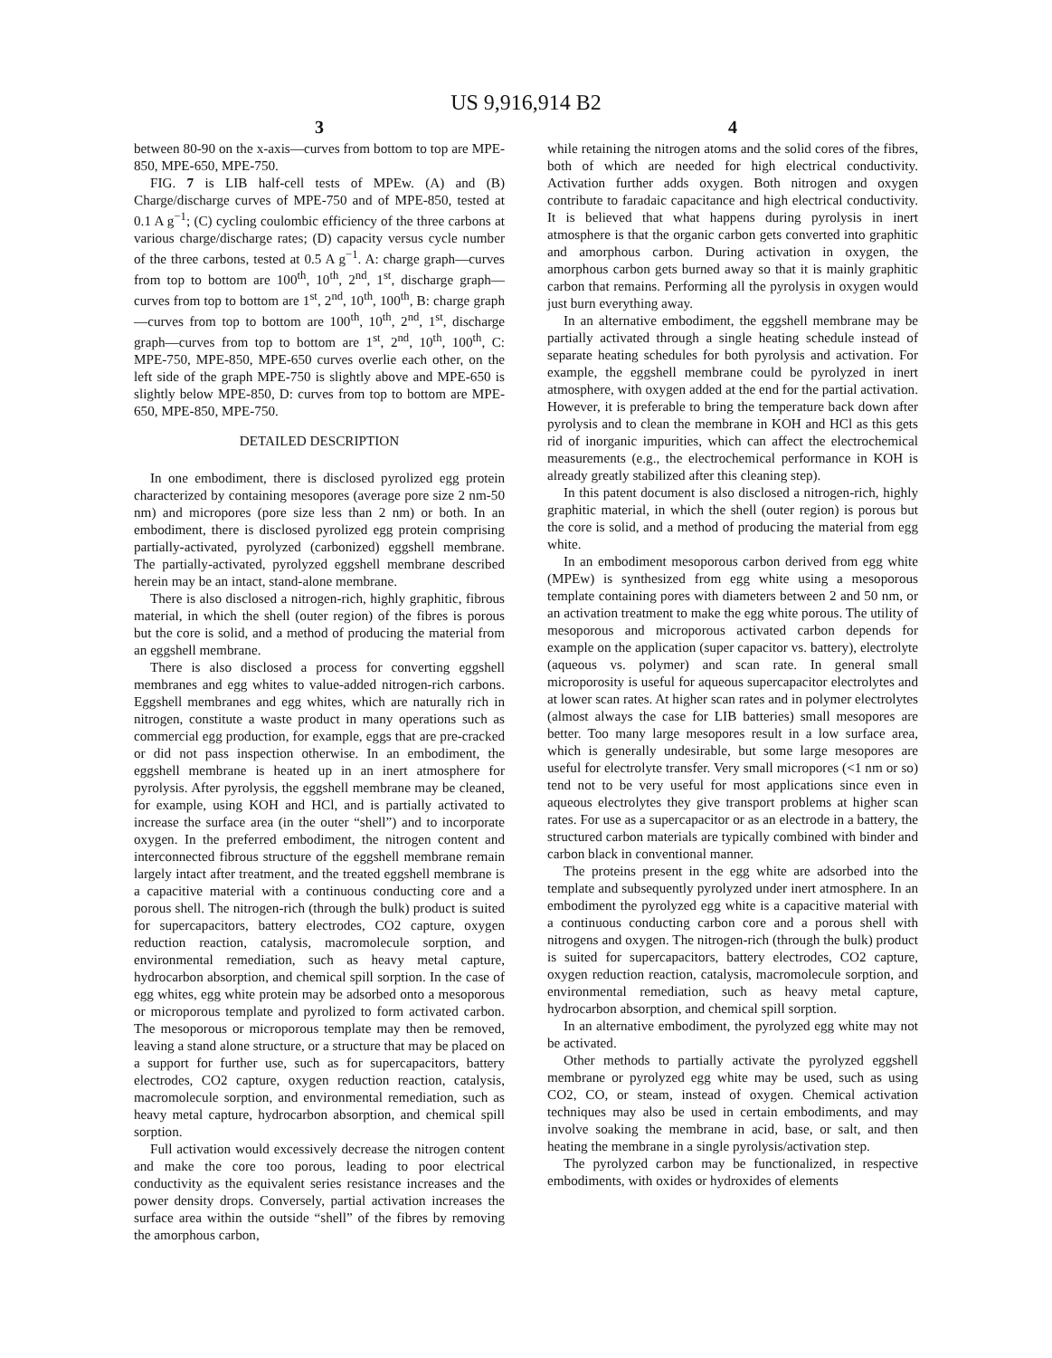US 9,916,914 B2
3
between 80-90 on the x-axis—curves from bottom to top are MPE-850, MPE-650, MPE-750.
FIG. 7 is LIB half-cell tests of MPEw. (A) and (B) Charge/discharge curves of MPE-750 and of MPE-850, tested at 0.1 A g<sup>−1</sup>; (C) cycling coulombic efficiency of the three carbons at various charge/discharge rates; (D) capacity versus cycle number of the three carbons, tested at 0.5 A g<sup>−1</sup>. A: charge graph—curves from top to bottom are 100<sup>th</sup>, 10<sup>th</sup>, 2<sup>nd</sup>, 1<sup>st</sup>, discharge graph—curves from top to bottom are 1<sup>st</sup>, 2<sup>nd</sup>, 10<sup>th</sup>, 100<sup>th</sup>, B: charge graph—curves from top to bottom are 100<sup>th</sup>, 10<sup>th</sup>, 2<sup>nd</sup>, 1<sup>st</sup>, discharge graph—curves from top to bottom are 1<sup>st</sup>, 2<sup>nd</sup>, 10<sup>th</sup>, 100<sup>th</sup>, C: MPE-750, MPE-850, MPE-650 curves overlie each other, on the left side of the graph MPE-750 is slightly above and MPE-650 is slightly below MPE-850, D: curves from top to bottom are MPE-650, MPE-850, MPE-750.
DETAILED DESCRIPTION
In one embodiment, there is disclosed pyrolized egg protein characterized by containing mesopores (average pore size 2 nm-50 nm) and micropores (pore size less than 2 nm) or both. In an embodiment, there is disclosed pyrolized egg protein comprising partially-activated, pyrolyzed (carbonized) eggshell membrane. The partially-activated, pyrolyzed eggshell membrane described herein may be an intact, stand-alone membrane.
There is also disclosed a nitrogen-rich, highly graphitic, fibrous material, in which the shell (outer region) of the fibres is porous but the core is solid, and a method of producing the material from an eggshell membrane.
There is also disclosed a process for converting eggshell membranes and egg whites to value-added nitrogen-rich carbons. Eggshell membranes and egg whites, which are naturally rich in nitrogen, constitute a waste product in many operations such as commercial egg production, for example, eggs that are pre-cracked or did not pass inspection otherwise. In an embodiment, the eggshell membrane is heated up in an inert atmosphere for pyrolysis. After pyrolysis, the eggshell membrane may be cleaned, for example, using KOH and HCl, and is partially activated to increase the surface area (in the outer “shell”) and to incorporate oxygen. In the preferred embodiment, the nitrogen content and interconnected fibrous structure of the eggshell membrane remain largely intact after treatment, and the treated eggshell membrane is a capacitive material with a continuous conducting core and a porous shell. The nitrogen-rich (through the bulk) product is suited for supercapacitors, battery electrodes, CO2 capture, oxygen reduction reaction, catalysis, macromolecule sorption, and environmental remediation, such as heavy metal capture, hydrocarbon absorption, and chemical spill sorption. In the case of egg whites, egg white protein may be adsorbed onto a mesoporous or microporous template and pyrolized to form activated carbon. The mesoporous or microporous template may then be removed, leaving a stand alone structure, or a structure that may be placed on a support for further use, such as for supercapacitors, battery electrodes, CO2 capture, oxygen reduction reaction, catalysis, macromolecule sorption, and environmental remediation, such as heavy metal capture, hydrocarbon absorption, and chemical spill sorption.
Full activation would excessively decrease the nitrogen content and make the core too porous, leading to poor electrical conductivity as the equivalent series resistance increases and the power density drops. Conversely, partial activation increases the surface area within the outside “shell” of the fibres by removing the amorphous carbon,
4
while retaining the nitrogen atoms and the solid cores of the fibres, both of which are needed for high electrical conductivity. Activation further adds oxygen. Both nitrogen and oxygen contribute to faradaic capacitance and high electrical conductivity. It is believed that what happens during pyrolysis in inert atmosphere is that the organic carbon gets converted into graphitic and amorphous carbon. During activation in oxygen, the amorphous carbon gets burned away so that it is mainly graphitic carbon that remains. Performing all the pyrolysis in oxygen would just burn everything away.
In an alternative embodiment, the eggshell membrane may be partially activated through a single heating schedule instead of separate heating schedules for both pyrolysis and activation. For example, the eggshell membrane could be pyrolyzed in inert atmosphere, with oxygen added at the end for the partial activation. However, it is preferable to bring the temperature back down after pyrolysis and to clean the membrane in KOH and HCl as this gets rid of inorganic impurities, which can affect the electrochemical measurements (e.g., the electrochemical performance in KOH is already greatly stabilized after this cleaning step).
In this patent document is also disclosed a nitrogen-rich, highly graphitic material, in which the shell (outer region) is porous but the core is solid, and a method of producing the material from egg white.
In an embodiment mesoporous carbon derived from egg white (MPEw) is synthesized from egg white using a mesoporous template containing pores with diameters between 2 and 50 nm, or an activation treatment to make the egg white porous. The utility of mesoporous and microporous activated carbon depends for example on the application (super capacitor vs. battery), electrolyte (aqueous vs. polymer) and scan rate. In general small microporosity is useful for aqueous supercapacitor electrolytes and at lower scan rates. At higher scan rates and in polymer electrolytes (almost always the case for LIB batteries) small mesopores are better. Too many large mesopores result in a low surface area, which is generally undesirable, but some large mesopores are useful for electrolyte transfer. Very small micropores (<1 nm or so) tend not to be very useful for most applications since even in aqueous electrolytes they give transport problems at higher scan rates. For use as a supercapacitor or as an electrode in a battery, the structured carbon materials are typically combined with binder and carbon black in conventional manner.
The proteins present in the egg white are adsorbed into the template and subsequently pyrolyzed under inert atmosphere. In an embodiment the pyrolyzed egg white is a capacitive material with a continuous conducting carbon core and a porous shell with nitrogens and oxygen. The nitrogen-rich (through the bulk) product is suited for supercapacitors, battery electrodes, CO2 capture, oxygen reduction reaction, catalysis, macromolecule sorption, and environmental remediation, such as heavy metal capture, hydrocarbon absorption, and chemical spill sorption.
In an alternative embodiment, the pyrolyzed egg white may not be activated.
Other methods to partially activate the pyrolyzed eggshell membrane or pyrolyzed egg white may be used, such as using CO2, CO, or steam, instead of oxygen. Chemical activation techniques may also be used in certain embodiments, and may involve soaking the membrane in acid, base, or salt, and then heating the membrane in a single pyrolysis/activation step.
The pyrolyzed carbon may be functionalized, in respective embodiments, with oxides or hydroxides of elements